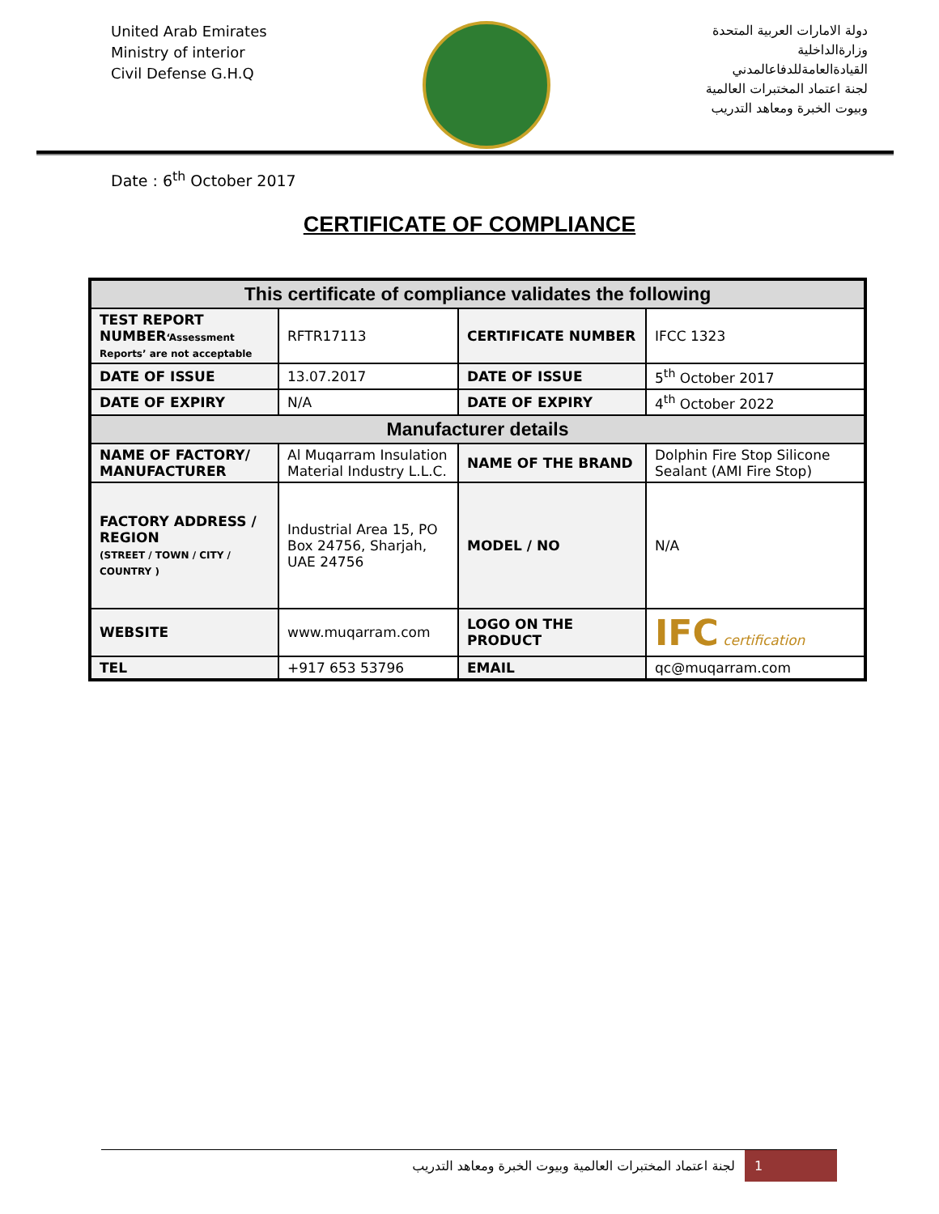United Arab Emirates
Ministry of interior
Civil Defense G.H.Q
دولة الامارات العربية المتحدة
وزارةالداخلية
القيادةالعامةللدفاعالمدني
لجنة اعتماد المختبرات العالمية
وبيوت الخبرة ومعاهد التدريب
Date : 6<sup>th</sup> October 2017
CERTIFICATE OF COMPLIANCE
| This certificate of compliance validates the following | | | |
| --- | --- | --- | --- |
| TEST REPORT NUMBER ‘Assessment Reports’ are not acceptable | RFTR17113 | CERTIFICATE NUMBER | IFCC 1323 |
| DATE OF ISSUE | 13.07.2017 | DATE OF ISSUE | 5<sup>th</sup> October 2017 |
| DATE OF EXPIRY | N/A | DATE OF EXPIRY | 4<sup>th</sup> October 2022 |
| Manufacturer details | | | |
| NAME OF FACTORY/ MANUFACTURER | Al Muqarram Insulation Material Industry L.L.C. | NAME OF THE BRAND | Dolphin Fire Stop Silicone Sealant (AMI Fire Stop) |
| FACTORY ADDRESS / REGION (STREET / TOWN / CITY / COUNTRY ) | Industrial Area 15, PO Box 24756, Sharjah, UAE 24756 | MODEL / NO | N/A |
| WEBSITE | www.muqarram.com | LOGO ON THE PRODUCT | IFC certification |
| TEL | +917 653 53796 | EMAIL | qc@muqarram.com |
لجنة اعتماد المختبرات العالمية وبيوت الخبرة ومعاهد التدريب
1